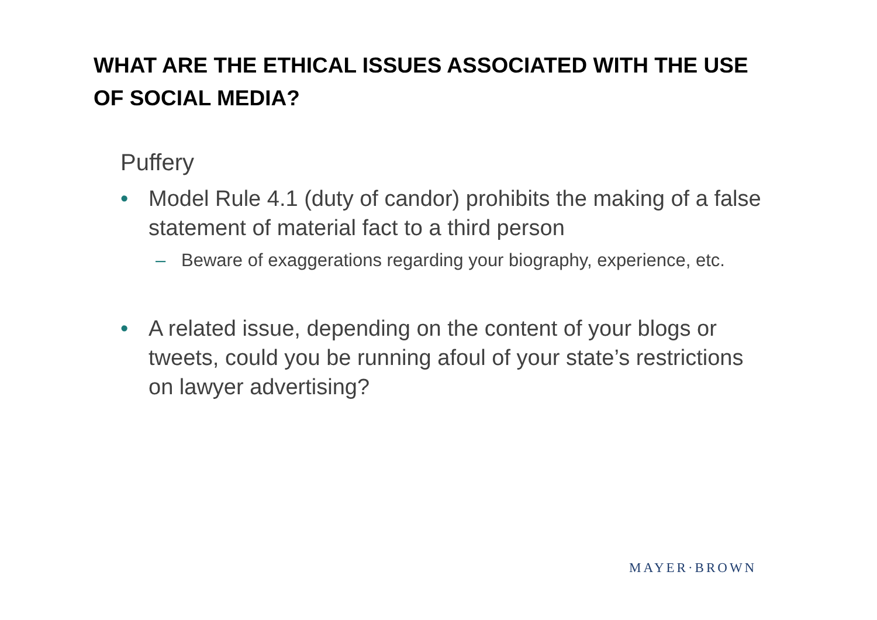WHAT ARE THE ETHICAL ISSUES ASSOCIATED WITH THE USE OF SOCIAL MEDIA?
Puffery
• Model Rule 4.1 (duty of candor) prohibits the making of a false statement of material fact to a third person
– Beware of exaggerations regarding your biography, experience, etc.
• A related issue, depending on the content of your blogs or tweets, could you be running afoul of your state’s restrictions on lawyer advertising?
MAYER·BROWN